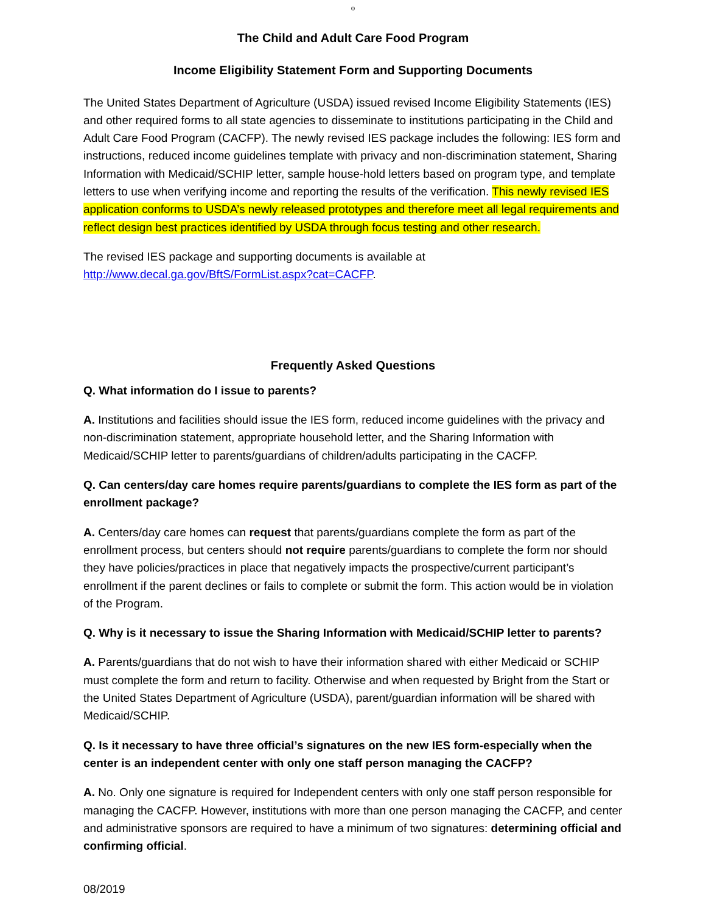o
The Child and Adult Care Food Program
Income Eligibility Statement Form and Supporting Documents
The United States Department of Agriculture (USDA) issued revised Income Eligibility Statements (IES) and other required forms to all state agencies to disseminate to institutions participating in the Child and Adult Care Food Program (CACFP). The newly revised IES package includes the following: IES form and instructions, reduced income guidelines template with privacy and non-discrimination statement, Sharing Information with Medicaid/SCHIP letter, sample house-hold letters based on program type, and template letters to use when verifying income and reporting the results of the verification. This newly revised IES application conforms to USDA’s newly released prototypes and therefore meet all legal requirements and reflect design best practices identified by USDA through focus testing and other research.
The revised IES package and supporting documents is available at
http://www.decal.ga.gov/BftS/FormList.aspx?cat=CACFP.
Frequently Asked Questions
Q. What information do I issue to parents?
A. Institutions and facilities should issue the IES form, reduced income guidelines with the privacy and non-discrimination statement, appropriate household letter, and the Sharing Information with Medicaid/SCHIP letter to parents/guardians of children/adults participating in the CACFP.
Q. Can centers/day care homes require parents/guardians to complete the IES form as part of the enrollment package?
A. Centers/day care homes can request that parents/guardians complete the form as part of the enrollment process, but centers should not require parents/guardians to complete the form nor should they have policies/practices in place that negatively impacts the prospective/current participant’s enrollment if the parent declines or fails to complete or submit the form. This action would be in violation of the Program.
Q. Why is it necessary to issue the Sharing Information with Medicaid/SCHIP letter to parents?
A. Parents/guardians that do not wish to have their information shared with either Medicaid or SCHIP must complete the form and return to facility. Otherwise and when requested by Bright from the Start or the United States Department of Agriculture (USDA), parent/guardian information will be shared with Medicaid/SCHIP.
Q. Is it necessary to have three official’s signatures on the new IES form-especially when the center is an independent center with only one staff person managing the CACFP?
A. No. Only one signature is required for Independent centers with only one staff person responsible for managing the CACFP. However, institutions with more than one person managing the CACFP, and center and administrative sponsors are required to have a minimum of two signatures: determining official and confirming official.
08/2019